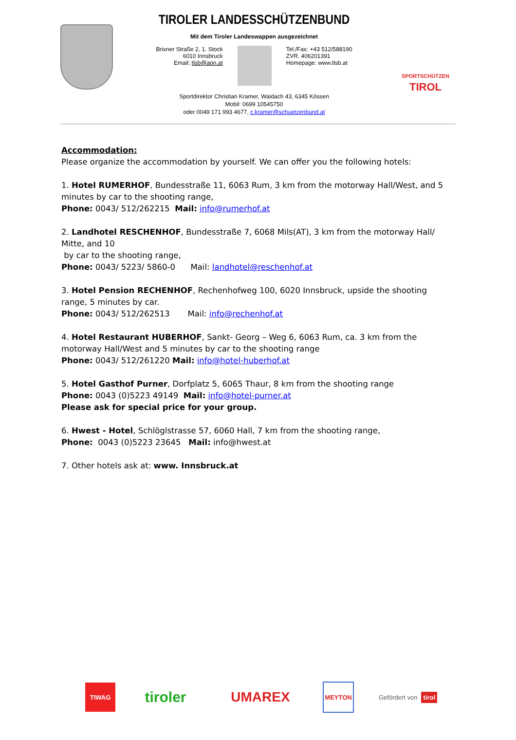TIROLER LANDESSCHÜTZENBUND
Mit dem Tiroler Landeswappen ausgezeichnet
Brixner Straße 2, 1. Stock
6010 Innsbruck
Email: tlsb@aon.at
Tel./Fax: +43 512/588190
ZVR. 406201391
Homepage: www.tlsb.at
Sportdirektor Christian Kramer, Waidach 43, 6345 Kössen
Mobil: 0699 10545750
oder 0049 171 993 4677, c.kramer@schuetzenbund.at
SPORTSCHÜTZEN
TIROL
Accommodation:
Please organize the accommodation by yourself. We can offer you the following hotels:
1. Hotel RUMERHOF, Bundesstraße 11, 6063 Rum, 3 km from the motorway Hall/West, and 5 minutes by car to the shooting range,
Phone: 0043/ 512/262215 Mail: info@rumerhof.at
2. Landhotel RESCHENHOF, Bundesstraße 7, 6068 Mils(AT), 3 km from the motorway Hall/ Mitte, and 10
by car to the shooting range,
Phone: 0043/ 5223/ 5860-0 Mail: landhotel@reschenhof.at
3. Hotel Pension RECHENHOF, Rechenhofweg 100, 6020 Innsbruck, upside the shooting range, 5 minutes by car.
Phone: 0043/ 512/262513 Mail: info@rechenhof.at
4. Hotel Restaurant HUBERHOF, Sankt- Georg – Weg 6, 6063 Rum, ca. 3 km from the motorway Hall/West and 5 minutes by car to the shooting range
Phone: 0043/ 512/261220 Mail: info@hotel-huberhof.at
5. Hotel Gasthof Purner, Dorfplatz 5, 6065 Thaur, 8 km from the shooting range
Phone: 0043 (0)5223 49149 Mail: info@hotel-purner.at
Please ask for special price for your group.
6. Hwest - Hotel, Schlöglstrasse 57, 6060 Hall, 7 km from the shooting range,
Phone: 0043 (0)5223 23645 Mail: info@hwest.at
7. Other hotels ask at: www. Innsbruck.at
TIWAG
tiroler UMAREX
MEYTON Gefördert von tirol